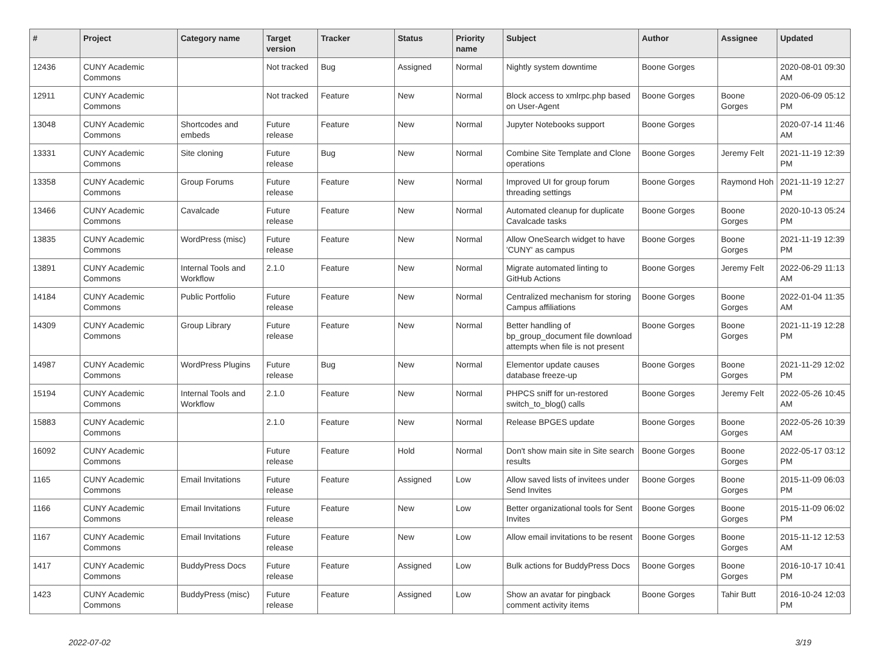| # | Project | Category name | Target version | Tracker | Status | Priority name | Subject | Author | Assignee | Updated |
| --- | --- | --- | --- | --- | --- | --- | --- | --- | --- | --- |
| 12436 | CUNY Academic Commons | | Not tracked | Bug | Assigned | Normal | Nightly system downtime | Boone Gorges | | 2020-08-01 09:30 AM |
| 12911 | CUNY Academic Commons | | Not tracked | Feature | New | Normal | Block access to xmlrpc.php based on User-Agent | Boone Gorges | Boone Gorges | 2020-06-09 05:12 PM |
| 13048 | CUNY Academic Commons | Shortcodes and embeds | Future release | Feature | New | Normal | Jupyter Notebooks support | Boone Gorges | | 2020-07-14 11:46 AM |
| 13331 | CUNY Academic Commons | Site cloning | Future release | Bug | New | Normal | Combine Site Template and Clone operations | Boone Gorges | Jeremy Felt | 2021-11-19 12:39 PM |
| 13358 | CUNY Academic Commons | Group Forums | Future release | Feature | New | Normal | Improved UI for group forum threading settings | Boone Gorges | Raymond Hoh | 2021-11-19 12:27 PM |
| 13466 | CUNY Academic Commons | Cavalcade | Future release | Feature | New | Normal | Automated cleanup for duplicate Cavalcade tasks | Boone Gorges | Boone Gorges | 2020-10-13 05:24 PM |
| 13835 | CUNY Academic Commons | WordPress (misc) | Future release | Feature | New | Normal | Allow OneSearch widget to have 'CUNY' as campus | Boone Gorges | Boone Gorges | 2021-11-19 12:39 PM |
| 13891 | CUNY Academic Commons | Internal Tools and Workflow | 2.1.0 | Feature | New | Normal | Migrate automated linting to GitHub Actions | Boone Gorges | Jeremy Felt | 2022-06-29 11:13 AM |
| 14184 | CUNY Academic Commons | Public Portfolio | Future release | Feature | New | Normal | Centralized mechanism for storing Campus affiliations | Boone Gorges | Boone Gorges | 2022-01-04 11:35 AM |
| 14309 | CUNY Academic Commons | Group Library | Future release | Feature | New | Normal | Better handling of bp_group_document file download attempts when file is not present | Boone Gorges | Boone Gorges | 2021-11-19 12:28 PM |
| 14987 | CUNY Academic Commons | WordPress Plugins | Future release | Bug | New | Normal | Elementor update causes database freeze-up | Boone Gorges | Boone Gorges | 2021-11-29 12:02 PM |
| 15194 | CUNY Academic Commons | Internal Tools and Workflow | 2.1.0 | Feature | New | Normal | PHPCS sniff for un-restored switch_to_blog() calls | Boone Gorges | Jeremy Felt | 2022-05-26 10:45 AM |
| 15883 | CUNY Academic Commons | | 2.1.0 | Feature | New | Normal | Release BPGES update | Boone Gorges | Boone Gorges | 2022-05-26 10:39 AM |
| 16092 | CUNY Academic Commons | | Future release | Feature | Hold | Normal | Don't show main site in Site search results | Boone Gorges | Boone Gorges | 2022-05-17 03:12 PM |
| 1165 | CUNY Academic Commons | Email Invitations | Future release | Feature | Assigned | Low | Allow saved lists of invitees under Send Invites | Boone Gorges | Boone Gorges | 2015-11-09 06:03 PM |
| 1166 | CUNY Academic Commons | Email Invitations | Future release | Feature | New | Low | Better organizational tools for Sent Invites | Boone Gorges | Boone Gorges | 2015-11-09 06:02 PM |
| 1167 | CUNY Academic Commons | Email Invitations | Future release | Feature | New | Low | Allow email invitations to be resent | Boone Gorges | Boone Gorges | 2015-11-12 12:53 AM |
| 1417 | CUNY Academic Commons | BuddyPress Docs | Future release | Feature | Assigned | Low | Bulk actions for BuddyPress Docs | Boone Gorges | Boone Gorges | 2016-10-17 10:41 PM |
| 1423 | CUNY Academic Commons | BuddyPress (misc) | Future release | Feature | Assigned | Low | Show an avatar for pingback comment activity items | Boone Gorges | Tahir Butt | 2016-10-24 12:03 PM |
2022-07-02 3/19